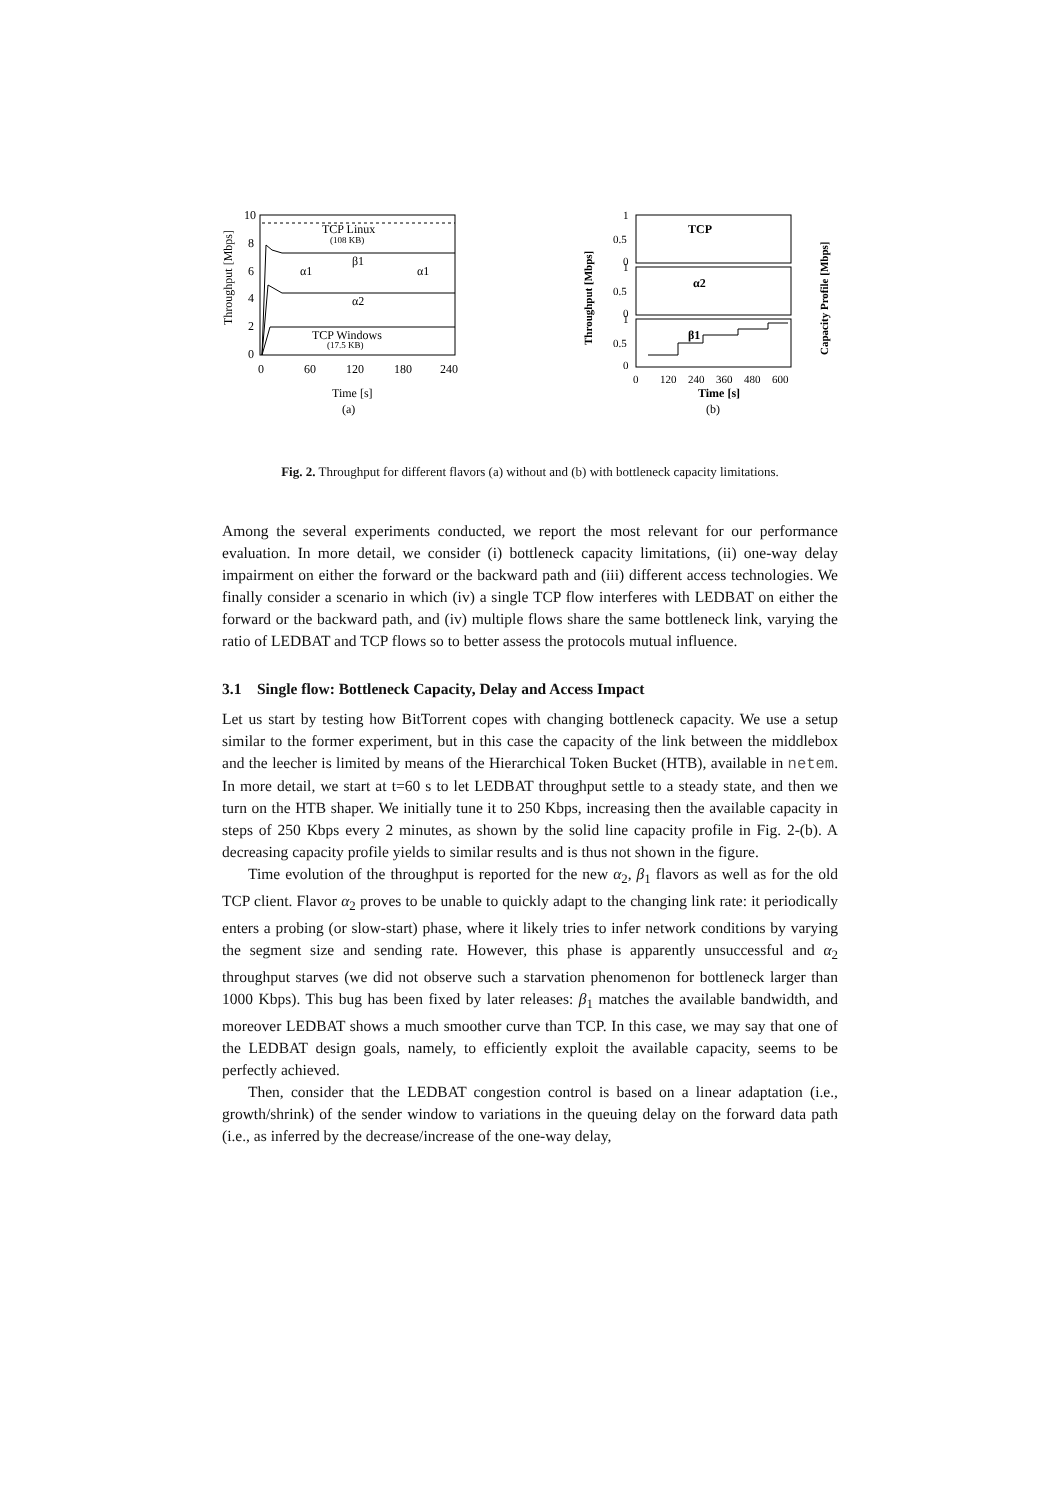10
8
6
4
2
0
Throughput [Mbps]
TCP Linux
(108 KB)
β1
α1
α1
α2
TCP Windows
(17.5 KB)
0
60
120
180
240
Time [s]
(a)
1
0.5
0
1
0.5
0
1
0.5
0
Throughput [Mbps]
Capacity Profile [Mbps]
TCP
α2
β1
0
120
240
360
480
600
Time [s]
(b)
Fig. 2. Throughput for different flavors (a) without and (b) with bottleneck capacity limitations.
Among the several experiments conducted, we report the most relevant for our performance evaluation. In more detail, we consider (i) bottleneck capacity limitations, (ii) one-way delay impairment on either the forward or the backward path and (iii) different access technologies. We finally consider a scenario in which (iv) a single TCP flow interferes with LEDBAT on either the forward or the backward path, and (iv) multiple flows share the same bottleneck link, varying the ratio of LEDBAT and TCP flows so to better assess the protocols mutual influence.
3.1 Single flow: Bottleneck Capacity, Delay and Access Impact
Let us start by testing how BitTorrent copes with changing bottleneck capacity. We use a setup similar to the former experiment, but in this case the capacity of the link between the middlebox and the leecher is limited by means of the Hierarchical Token Bucket (HTB), available in netem. In more detail, we start at t=60 s to let LEDBAT throughput settle to a steady state, and then we turn on the HTB shaper. We initially tune it to 250 Kbps, increasing then the available capacity in steps of 250 Kbps every 2 minutes, as shown by the solid line capacity profile in Fig. 2-(b). A decreasing capacity profile yields to similar results and is thus not shown in the figure.
Time evolution of the throughput is reported for the new α<sub>2</sub>, β<sub>1</sub> flavors as well as for the old TCP client. Flavor α<sub>2</sub> proves to be unable to quickly adapt to the changing link rate: it periodically enters a probing (or slow-start) phase, where it likely tries to infer network conditions by varying the segment size and sending rate. However, this phase is apparently unsuccessful and α<sub>2</sub> throughput starves (we did not observe such a starvation phenomenon for bottleneck larger than 1000 Kbps). This bug has been fixed by later releases: β<sub>1</sub> matches the available bandwidth, and moreover LEDBAT shows a much smoother curve than TCP. In this case, we may say that one of the LEDBAT design goals, namely, to efficiently exploit the available capacity, seems to be perfectly achieved.
Then, consider that the LEDBAT congestion control is based on a linear adaptation (i.e., growth/shrink) of the sender window to variations in the queuing delay on the forward data path (i.e., as inferred by the decrease/increase of the one-way delay,